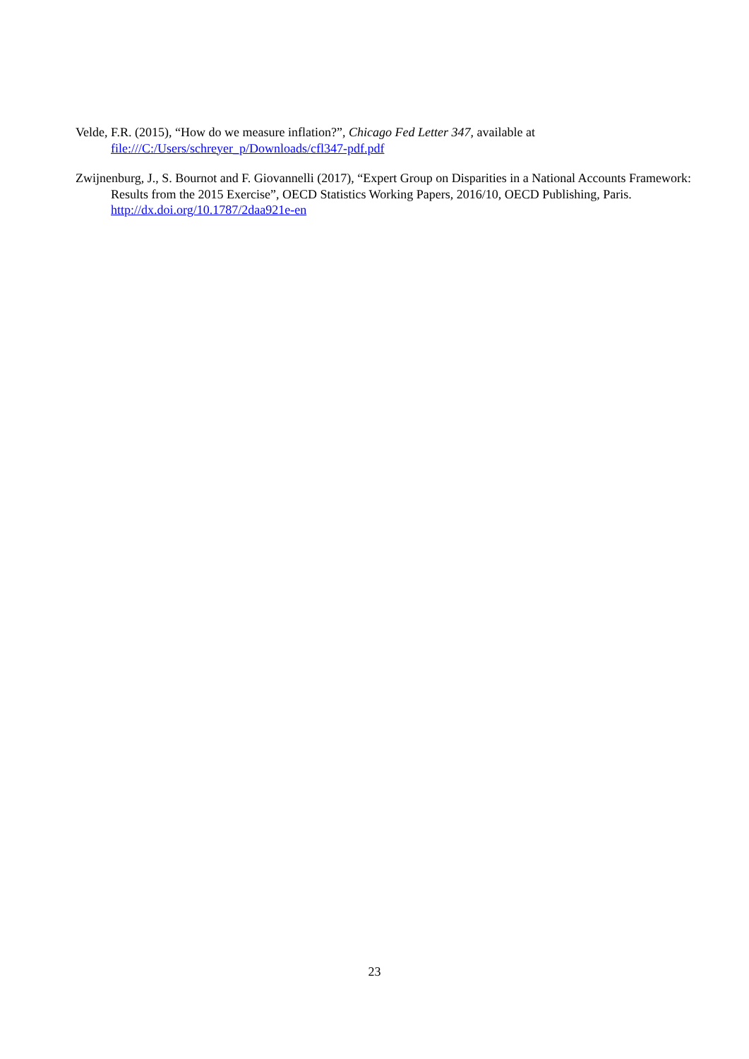Velde, F.R. (2015), “How do we measure inflation?”, Chicago Fed Letter 347, available at file:///C:/Users/schreyer_p/Downloads/cfl347-pdf.pdf
Zwijnenburg, J., S. Bournot and F. Giovannelli (2017), “Expert Group on Disparities in a National Accounts Framework: Results from the 2015 Exercise”, OECD Statistics Working Papers, 2016/10, OECD Publishing, Paris. http://dx.doi.org/10.1787/2daa921e-en
23